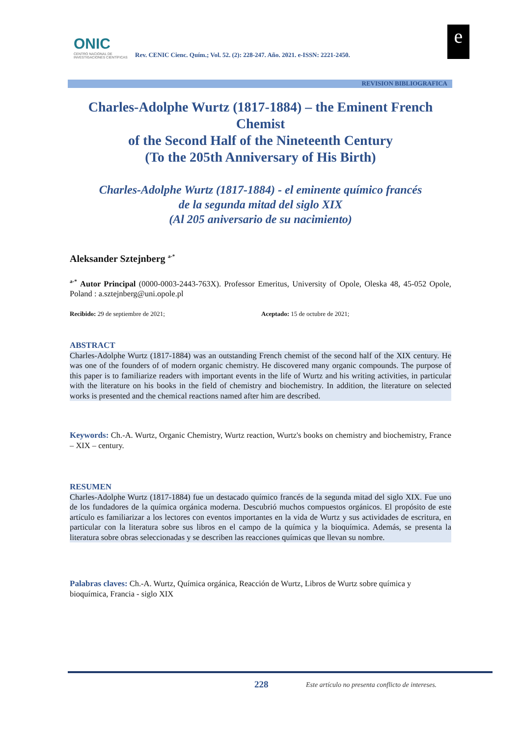ONIC
CENTRO NACIONAL DE INVESTIGACIONES CIENTÍFICAS
Rev. CENIC Cienc. Quím.; Vol. 52. (2): 228-247. Año. 2021. e-ISSN: 2221-2450.
e
REVISION BIBLIOGRAFICA
Charles-Adolphe Wurtz (1817-1884) – the Eminent French Chemist
of the Second Half of the Nineteenth Century
(To the 205th Anniversary of His Birth)
Charles-Adolphe Wurtz (1817-1884) - el eminente químico francés
de la segunda mitad del siglo XIX
(Al 205 aniversario de su nacimiento)
Aleksander Sztejnberg <sup>a-*</sup>
<sup>a-*</sup> Autor Principal (0000-0003-2443-763X). Professor Emeritus, University of Opole, Oleska 48, 45-052 Opole, Poland : a.sztejnberg@uni.opole.pl
Recibido: 29 de septiembre de 2021; Aceptado: 15 de octubre de 2021;
ABSTRACT
Charles-Adolphe Wurtz (1817-1884) was an outstanding French chemist of the second half of the XIX century. He was one of the founders of of modern organic chemistry. He discovered many organic compounds. The purpose of this paper is to familiarize readers with important events in the life of Wurtz and his writing activities, in particular with the literature on his books in the field of chemistry and biochemistry. In addition, the literature on selected works is presented and the chemical reactions named after him are described.
Keywords: Ch.-A. Wurtz, Organic Chemistry, Wurtz reaction, Wurtz's books on chemistry and biochemistry, France – XIX – century.
RESUMEN
Charles-Adolphe Wurtz (1817-1884) fue un destacado químico francés de la segunda mitad del siglo XIX. Fue uno de los fundadores de la química orgánica moderna. Descubrió muchos compuestos orgánicos. El propósito de este artículo es familiarizar a los lectores con eventos importantes en la vida de Wurtz y sus actividades de escritura, en particular con la literatura sobre sus libros en el campo de la química y la bioquímica. Además, se presenta la literatura sobre obras seleccionadas y se describen las reacciones químicas que llevan su nombre.
Palabras claves: Ch.-A. Wurtz, Química orgánica, Reacción de Wurtz, Libros de Wurtz sobre química y bioquímica, Francia - siglo XIX
228 Este artículo no presenta conflicto de intereses.